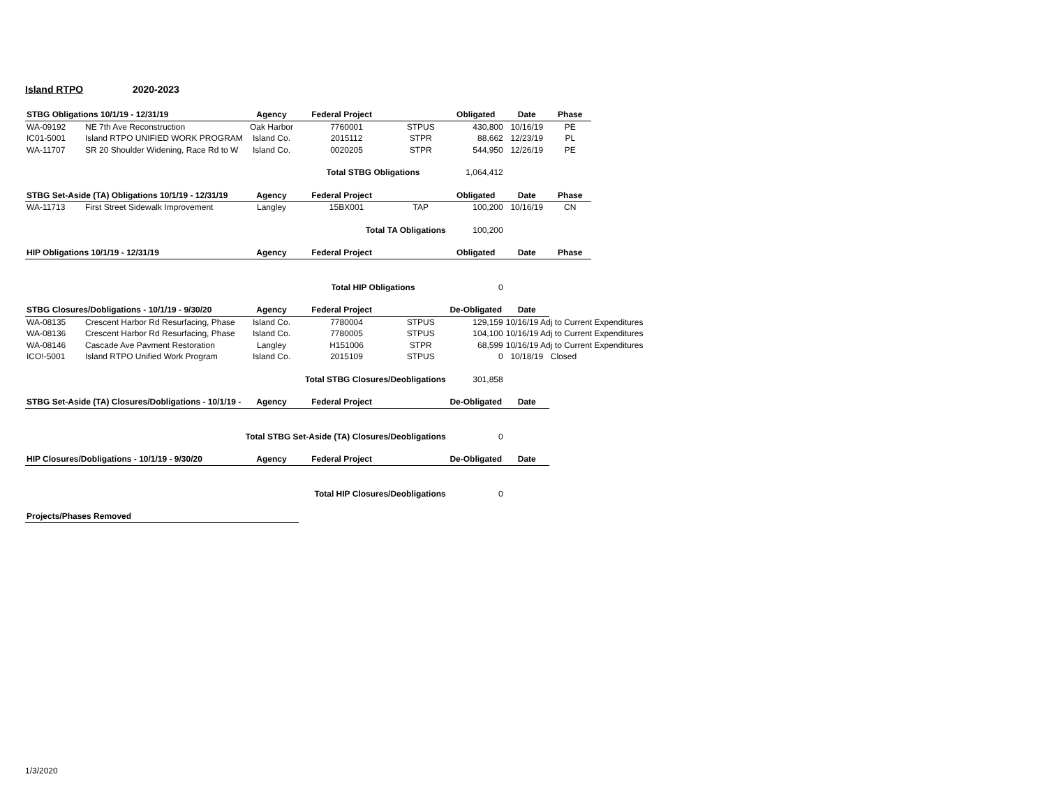Island RTPO 2020-2023
| STBG Obligations 10/1/19 - 12/31/19 | | Agency | Federal Project | | Obligated | Date | Phase | |
| WA-09192 | NE 7th Ave Reconstruction | Oak Harbor | 7760001 | STPUS | 430,800 | 10/16/19 | PE | |
| IC01-5001 | Island RTPO UNIFIED WORK PROGRAM | Island Co. | 2015112 | STPR | 88,662 | 12/23/19 | PL | |
| WA-11707 | SR 20 Shoulder Widening, Race Rd to W | Island Co. | 0020205 | STPR | 544,950 | 12/26/19 | PE | |
| | | | Total STBG Obligations | | 1,064,412 | | | |
| STBG Set-Aside (TA) Obligations 10/1/19 - 12/31/19 | | Agency | Federal Project | | Obligated | Date | Phase | |
| WA-11713 | First Street Sidewalk Improvement | Langley | 15BX001 | TAP | 100,200 | 10/16/19 | CN | |
| | | | Total TA Obligations | | 100,200 | | | |
| HIP Obligations 10/1/19 - 12/31/19 | | Agency | Federal Project | | Obligated | Date | Phase | |
| | | | Total HIP Obligations | | 0 | | | |
| STBG Closures/Dobligations - 10/1/19 - 9/30/20 | | Agency | Federal Project | | De-Obligated | Date | | |
| WA-08135 | Crescent Harbor Rd Resurfacing, Phase | Island Co. | 7780004 | STPUS | 129,159 | 10/16/19 Adj to Current Expenditures | | |
| WA-08136 | Crescent Harbor Rd Resurfacing, Phase | Island Co. | 7780005 | STPUS | 104,100 | 10/16/19 Adj to Current Expenditures | | |
| WA-08146 | Cascade Ave Pavment Restoration | Langley | H151006 | STPR | 68,599 | 10/16/19 Adj to Current Expenditures | | |
| ICO!-5001 | Island RTPO Unified Work Program | Island Co. | 2015109 | STPUS | 0 | 10/18/19 | Closed | |
| | | | Total STBG Closures/Deobligations | | 301,858 | | | |
| STBG Set-Aside (TA) Closures/Dobligations - 10/1/19 - | | Agency | Federal Project | | De-Obligated | Date | | |
| | | Total STBG Set-Aside (TA) Closures/Deobligations | | | 0 | | | |
| HIP Closures/Dobligations - 10/1/19 - 9/30/20 | | Agency | Federal Project | | De-Obligated | Date | | |
| | | | Total HIP Closures/Deobligations | | 0 | | | |
| Projects/Phases Removed | | | | | | | | |
1/3/2020